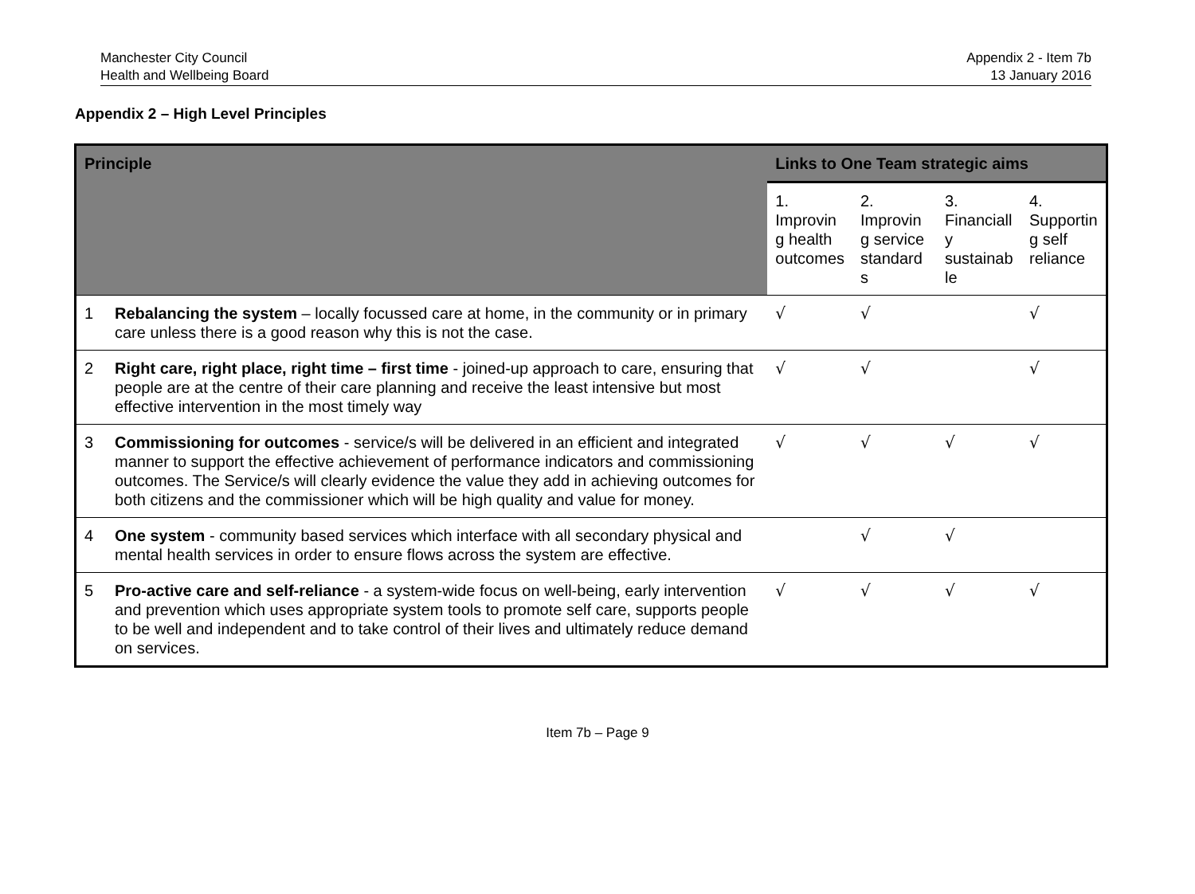Manchester City Council
Health and Wellbeing Board
Appendix 2 - Item 7b
13 January 2016
Appendix 2 – High Level Principles
| Principle | | Links to One Team strategic aims | | | |
| --- | --- | --- | --- | --- | --- |
| | | 1. Improvin g health outcomes | 2. Improvin g service standard s | 3. Financiall y sustainab le | 4. Supportin g self reliance |
| 1 | Rebalancing the system – locally focussed care at home, in the community or in primary care unless there is a good reason why this is not the case. | √ | √ | | √ |
| 2 | Right care, right place, right time – first time - joined-up approach to care, ensuring that people are at the centre of their care planning and receive the least intensive but most effective intervention in the most timely way | √ | √ | | √ |
| 3 | Commissioning for outcomes - service/s will be delivered in an efficient and integrated manner to support the effective achievement of performance indicators and commissioning outcomes. The Service/s will clearly evidence the value they add in achieving outcomes for both citizens and the commissioner which will be high quality and value for money. | √ | √ | √ | √ |
| 4 | One system - community based services which interface with all secondary physical and mental health services in order to ensure flows across the system are effective. | | √ | √ | |
| 5 | Pro-active care and self-reliance - a system-wide focus on well-being, early intervention and prevention which uses appropriate system tools to promote self care, supports people to be well and independent and to take control of their lives and ultimately reduce demand on services. | √ | √ | √ | √ |
Item 7b – Page 9